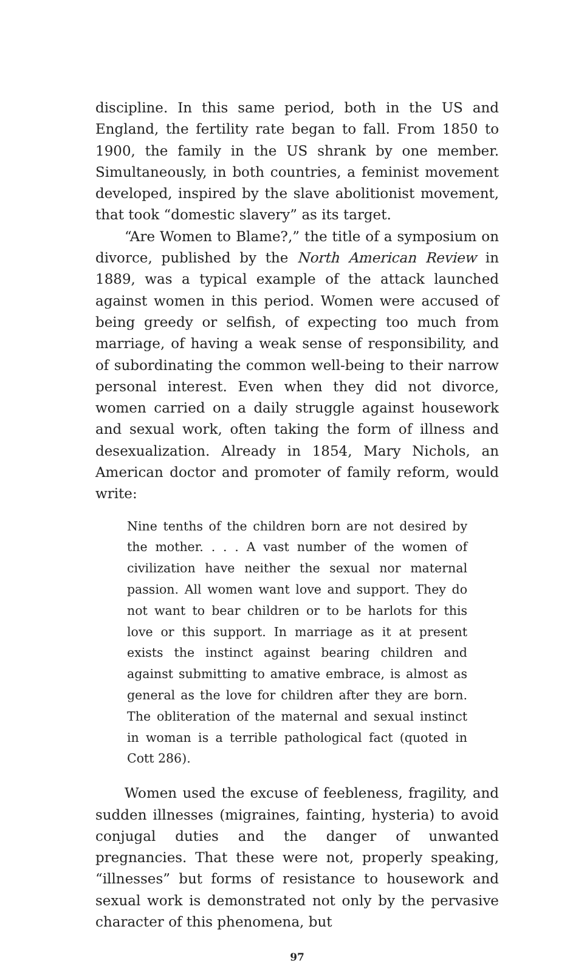discipline. In this same period, both in the US and England, the fertility rate began to fall. From 1850 to 1900, the family in the US shrank by one member. Simultaneously, in both countries, a feminist movement developed, inspired by the slave abolitionist movement, that took “domestic slavery” as its target.
“Are Women to Blame?,” the title of a symposium on divorce, published by the North American Review in 1889, was a typical example of the attack launched against women in this period. Women were accused of being greedy or selfish, of expecting too much from marriage, of having a weak sense of responsibility, and of subordinating the common well-being to their narrow personal interest. Even when they did not divorce, women carried on a daily struggle against housework and sexual work, often taking the form of illness and desexualization. Already in 1854, Mary Nichols, an American doctor and promoter of family reform, would write:
Nine tenths of the children born are not desired by the mother. . . . A vast number of the women of civilization have neither the sexual nor maternal passion. All women want love and support. They do not want to bear children or to be harlots for this love or this support. In marriage as it at present exists the instinct against bearing children and against submitting to amative embrace, is almost as general as the love for children after they are born. The obliteration of the maternal and sexual instinct in woman is a terrible pathological fact (quoted in Cott 286).
Women used the excuse of feebleness, fragility, and sudden illnesses (migraines, fainting, hysteria) to avoid conjugal duties and the danger of unwanted pregnancies. That these were not, properly speaking, “illnesses” but forms of resistance to housework and sexual work is demonstrated not only by the pervasive character of this phenomena, but
97